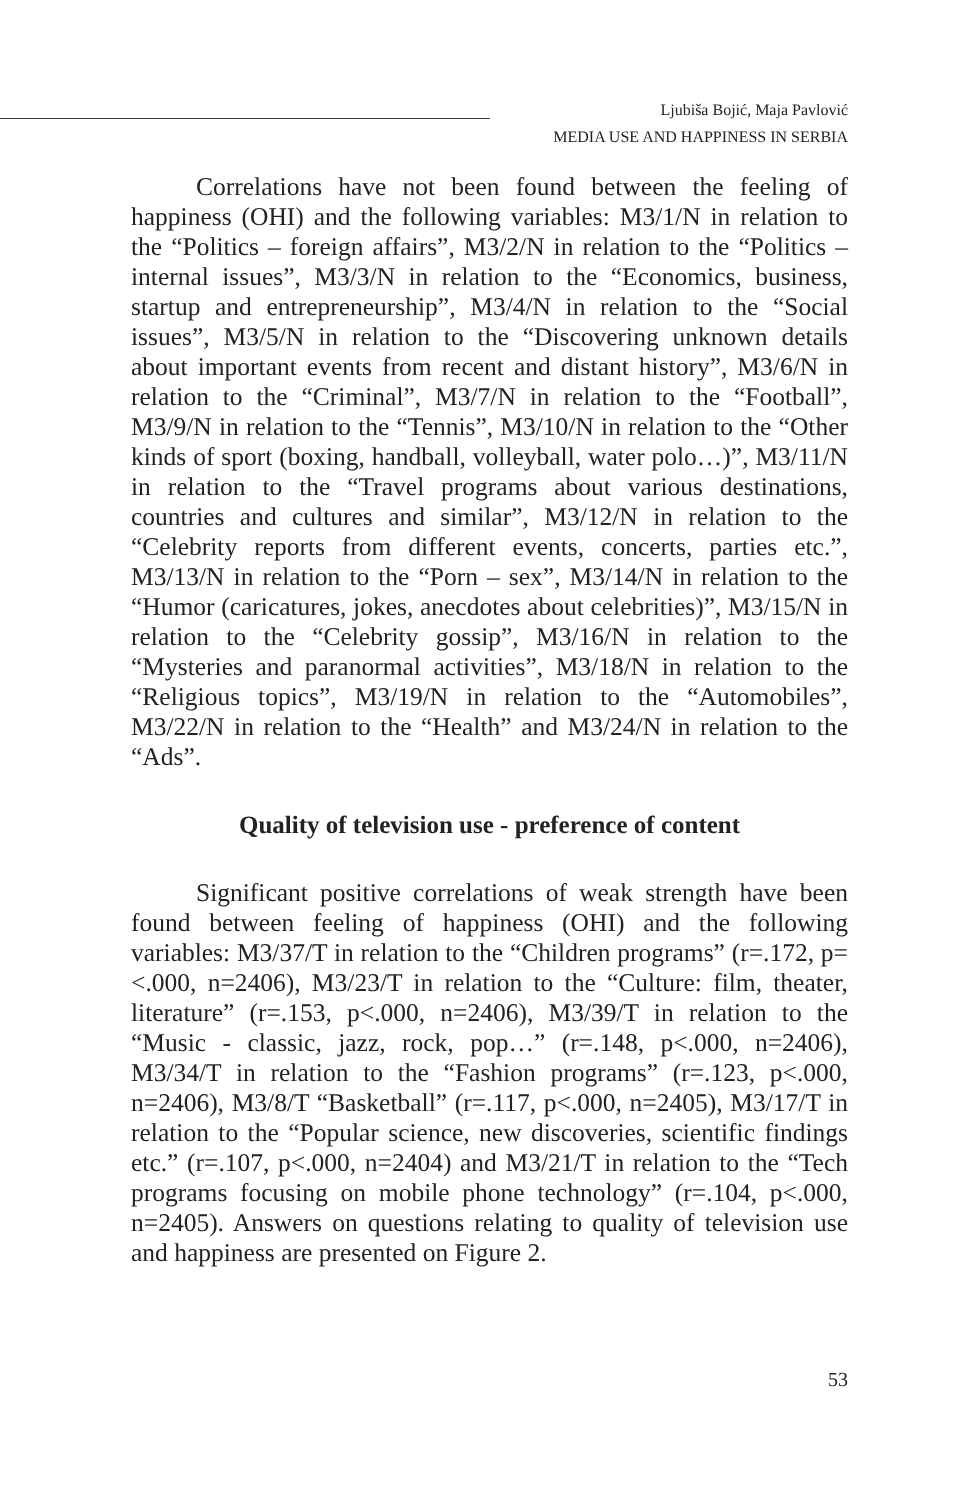Ljubiša Bojić, Maja Pavlović
MEDIA USE AND HAPPINESS IN SERBIA
Correlations have not been found between the feeling of happiness (OHI) and the following variables: M3/1/N in relation to the “Politics – foreign affairs”, M3/2/N in relation to the “Politics – internal issues”, M3/3/N in relation to the “Economics, business, startup and entrepreneurship”, M3/4/N in relation to the “Social issues”, M3/5/N in relation to the “Discovering unknown details about important events from recent and distant history”, M3/6/N in relation to the “Criminal”, M3/7/N in relation to the “Football”, M3/9/N in relation to the “Tennis”, M3/10/N in relation to the “Other kinds of sport (boxing, handball, volleyball, water polo…)”, M3/11/N in relation to the “Travel programs about various destinations, countries and cultures and similar”, M3/12/N in relation to the “Celebrity reports from different events, concerts, parties etc.”, M3/13/N in relation to the “Porn – sex”, M3/14/N in relation to the “Humor (caricatures, jokes, anecdotes about celebrities)”, M3/15/N in relation to the “Celebrity gossip”, M3/16/N in relation to the “Mysteries and paranormal activities”, M3/18/N in relation to the “Religious topics”, M3/19/N in relation to the “Automobiles”, M3/22/N in relation to the “Health” and M3/24/N in relation to the “Ads”.
Quality of television use - preference of content
Significant positive correlations of weak strength have been found between feeling of happiness (OHI) and the following variables: M3/37/T in relation to the “Children programs” (r=.172, p= <.000, n=2406), M3/23/T in relation to the “Culture: film, theater, literature” (r=.153, p<.000, n=2406), M3/39/T in relation to the “Music - classic, jazz, rock, pop…” (r=.148, p<.000, n=2406), M3/34/T in relation to the “Fashion programs” (r=.123, p<.000, n=2406), M3/8/T “Basketball” (r=.117, p<.000, n=2405), M3/17/T in relation to the “Popular science, new discoveries, scientific findings etc.” (r=.107, p<.000, n=2404) and M3/21/T in relation to the “Tech programs focusing on mobile phone technology” (r=.104, p<.000, n=2405). Answers on questions relating to quality of television use and happiness are presented on Figure 2.
53